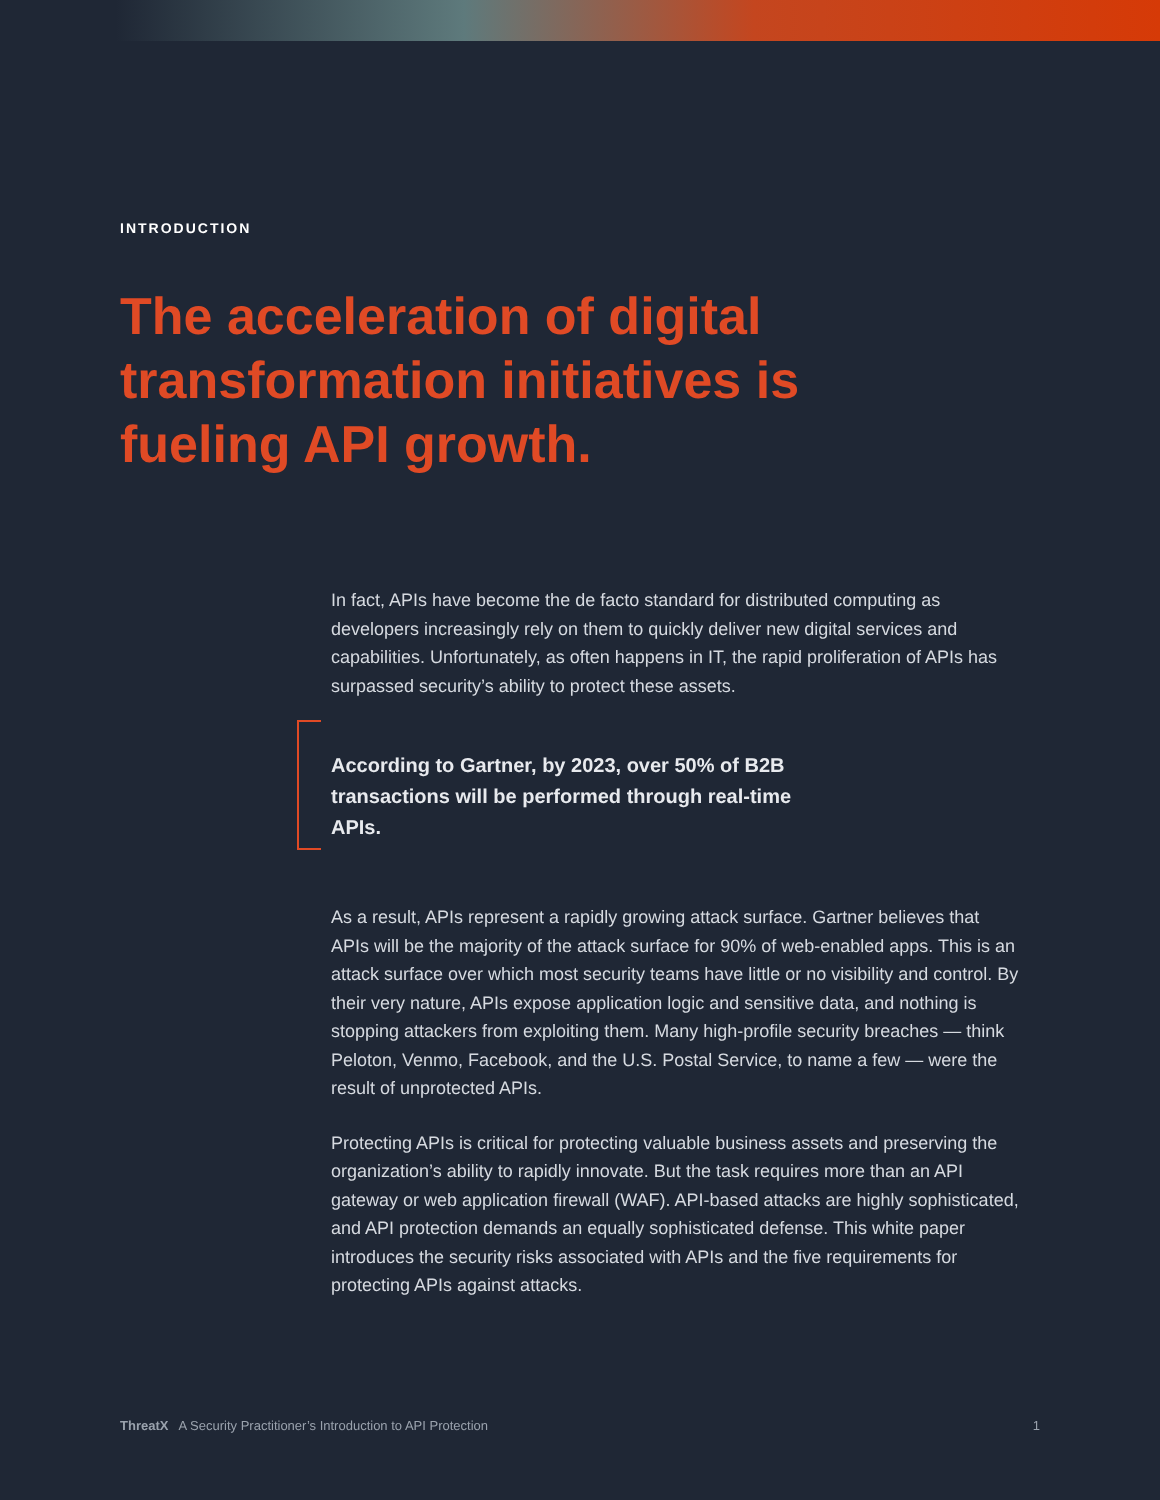INTRODUCTION
The acceleration of digital transformation initiatives is fueling API growth.
In fact, APIs have become the de facto standard for distributed computing as developers increasingly rely on them to quickly deliver new digital services and capabilities. Unfortunately, as often happens in IT, the rapid proliferation of APIs has surpassed security’s ability to protect these assets.
According to Gartner, by 2023, over 50% of B2B transactions will be performed through real-time APIs.
As a result, APIs represent a rapidly growing attack surface. Gartner believes that APIs will be the majority of the attack surface for 90% of web-enabled apps. This is an attack surface over which most security teams have little or no visibility and control. By their very nature, APIs expose application logic and sensitive data, and nothing is stopping attackers from exploiting them. Many high-profile security breaches — think Peloton, Venmo, Facebook, and the U.S. Postal Service, to name a few — were the result of unprotected APIs.
Protecting APIs is critical for protecting valuable business assets and preserving the organization’s ability to rapidly innovate. But the task requires more than an API gateway or web application firewall (WAF). API-based attacks are highly sophisticated, and API protection demands an equally sophisticated defense. This white paper introduces the security risks associated with APIs and the five requirements for protecting APIs against attacks.
ThreatX A Security Practitioner’s Introduction to API Protection 1